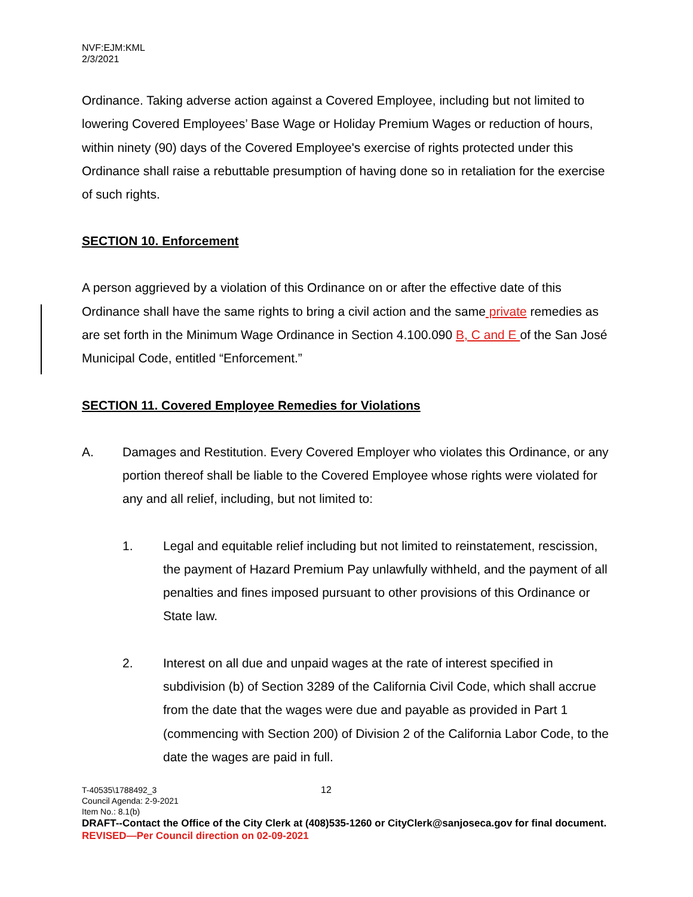NVF:EJM:KML
2/3/2021
Ordinance. Taking adverse action against a Covered Employee, including but not limited to lowering Covered Employees’ Base Wage or Holiday Premium Wages or reduction of hours, within ninety (90) days of the Covered Employee's exercise of rights protected under this Ordinance shall raise a rebuttable presumption of having done so in retaliation for the exercise of such rights.
SECTION 10. Enforcement
A person aggrieved by a violation of this Ordinance on or after the effective date of this Ordinance shall have the same rights to bring a civil action and the same private remedies as are set forth in the Minimum Wage Ordinance in Section 4.100.090 B, C and E of the San José Municipal Code, entitled “Enforcement.”
SECTION 11. Covered Employee Remedies for Violations
A. Damages and Restitution. Every Covered Employer who violates this Ordinance, or any portion thereof shall be liable to the Covered Employee whose rights were violated for any and all relief, including, but not limited to:
1. Legal and equitable relief including but not limited to reinstatement, rescission, the payment of Hazard Premium Pay unlawfully withheld, and the payment of all penalties and fines imposed pursuant to other provisions of this Ordinance or State law.
2. Interest on all due and unpaid wages at the rate of interest specified in subdivision (b) of Section 3289 of the California Civil Code, which shall accrue from the date that the wages were due and payable as provided in Part 1 (commencing with Section 200) of Division 2 of the California Labor Code, to the date the wages are paid in full.
12
T-40535\1788492_3
Council Agenda: 2-9-2021
Item No.: 8.1(b)
DRAFT--Contact the Office of the City Clerk at (408)535-1260 or CityClerk@sanjoseca.gov for final document.
REVISED—Per Council direction on 02-09-2021